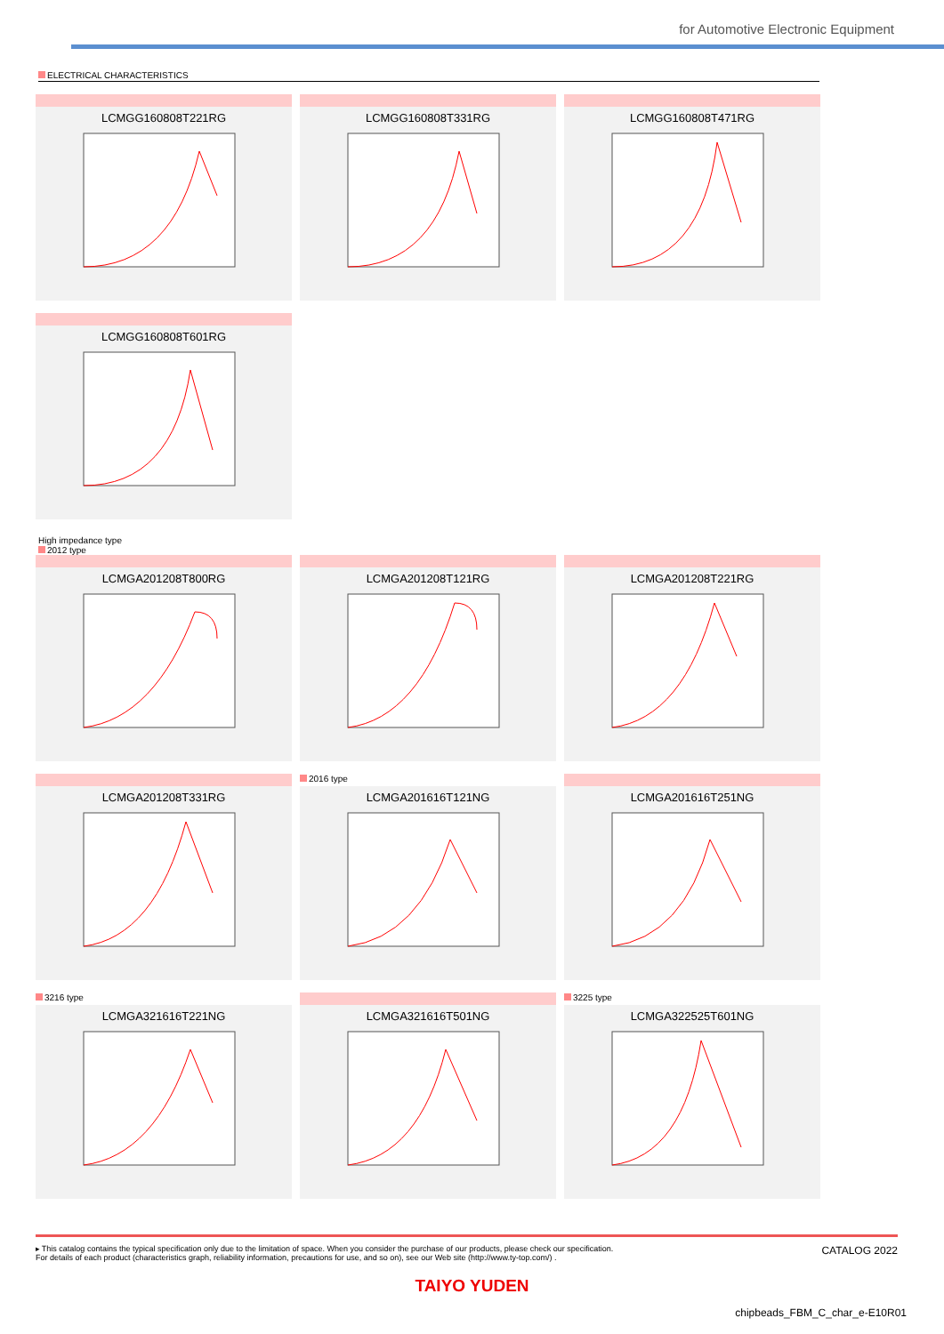for Automotive Electronic Equipment
ELECTRICAL CHARACTERISTICS
LCMGG160808T221RG LCMGG160808T331RG LCMGG160808T471RG
LCMGG160808T601RG
High impedance type
2012 type
LCMGA201208T800RG LCMGA201208T121RG LCMGA201208T221RG
LCMGA201208T331RG
2016 type
LCMGA201616T121NG
LCMGA201616T251NG
3216 type
LCMGA321616T221NG
LCMGA321616T501NG
3225 type
LCMGA322525T601NG
▸ This catalog contains the typical specification only due to the limitation of space. When you consider the purchase of our products, please check our specification.
For details of each product (characteristics graph, reliability information, precautions for use, and so on), see our Web site (http://www.ty-top.com/) .
CATALOG 2022
TAIYO YUDEN
chipbeads_FBM_C_char_e-E10R01